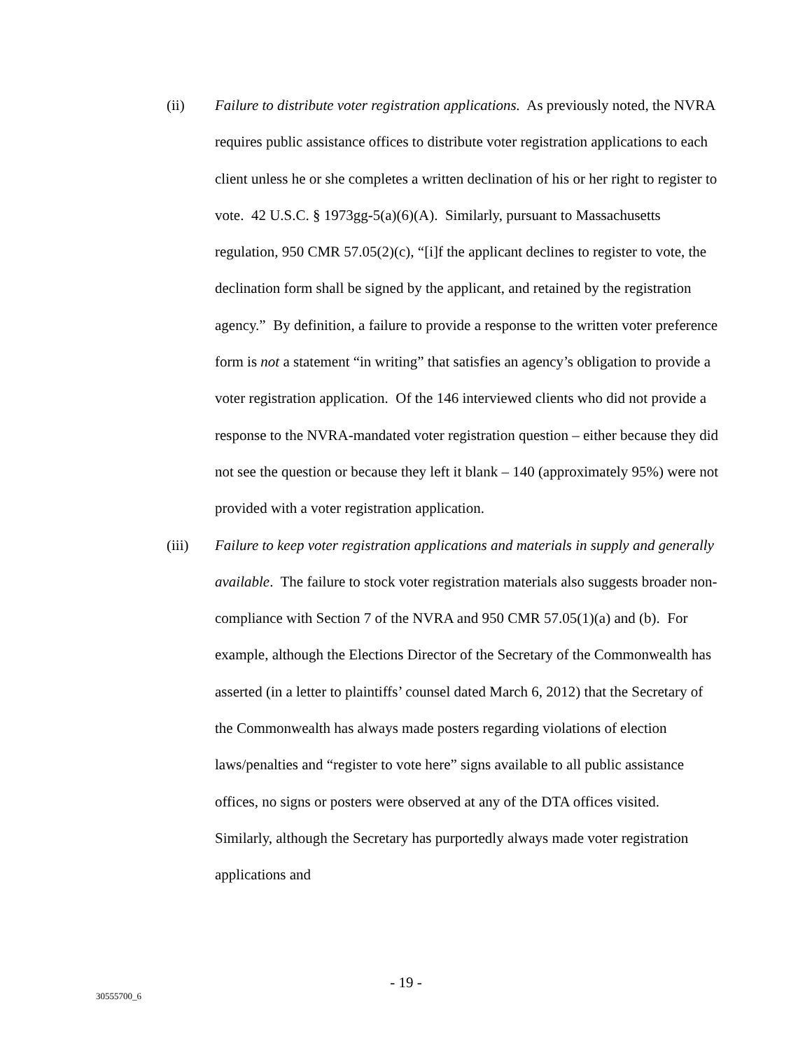(ii)
Failure to distribute voter registration applications. As previously noted, the NVRA requires public assistance offices to distribute voter registration applications to each client unless he or she completes a written declination of his or her right to register to vote. 42 U.S.C. § 1973gg-5(a)(6)(A). Similarly, pursuant to Massachusetts regulation, 950 CMR 57.05(2)(c), “[i]f the applicant declines to register to vote, the declination form shall be signed by the applicant, and retained by the registration agency.” By definition, a failure to provide a response to the written voter preference form is not a statement “in writing” that satisfies an agency’s obligation to provide a voter registration application. Of the 146 interviewed clients who did not provide a response to the NVRA-mandated voter registration question – either because they did not see the question or because they left it blank – 140 (approximately 95%) were not provided with a voter registration application.
(iii)
Failure to keep voter registration applications and materials in supply and generally available. The failure to stock voter registration materials also suggests broader non-compliance with Section 7 of the NVRA and 950 CMR 57.05(1)(a) and (b). For example, although the Elections Director of the Secretary of the Commonwealth has asserted (in a letter to plaintiffs’ counsel dated March 6, 2012) that the Secretary of the Commonwealth has always made posters regarding violations of election laws/penalties and “register to vote here” signs available to all public assistance offices, no signs or posters were observed at any of the DTA offices visited. Similarly, although the Secretary has purportedly always made voter registration applications and
- 19 -
30555700_6